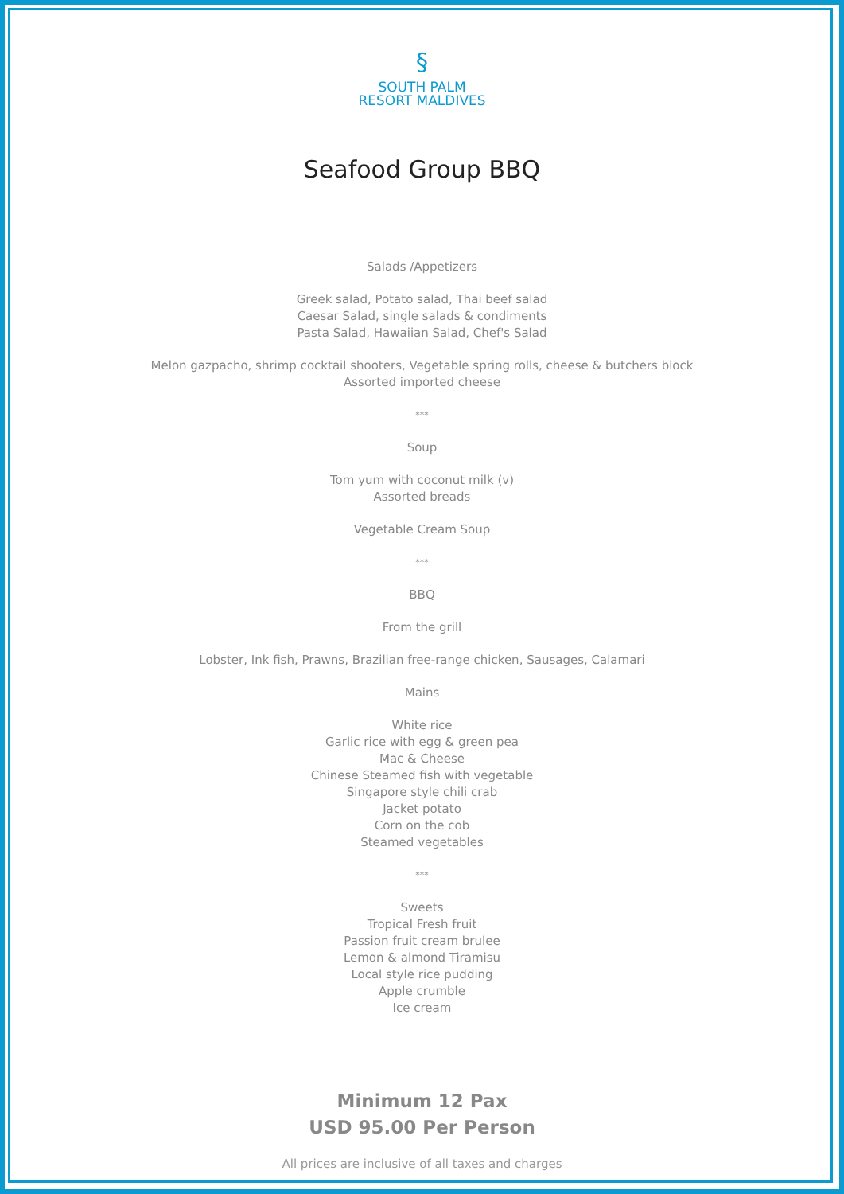§
SOUTH PALM
RESORT MALDIVES
Seafood Group BBQ
Salads /Appetizers
Greek salad, Potato salad, Thai beef salad
Caesar Salad, single salads & condiments
Pasta Salad, Hawaiian Salad, Chef's Salad
Melon gazpacho, shrimp cocktail shooters, Vegetable spring rolls, cheese & butchers block
Assorted imported cheese
***
Soup
Tom yum with coconut milk (v)
Assorted breads
Vegetable Cream Soup
***
BBQ
From the grill
Lobster, Ink fish, Prawns, Brazilian free-range chicken, Sausages, Calamari
Mains
White rice
Garlic rice with egg & green pea
Mac & Cheese
Chinese Steamed fish with vegetable
Singapore style chili crab
Jacket potato
Corn on the cob
Steamed vegetables
***
Sweets
Tropical Fresh fruit
Passion fruit cream brulee
Lemon & almond Tiramisu
Local style rice pudding
Apple crumble
Ice cream
Minimum 12 Pax
USD 95.00 Per Person
All prices are inclusive of all taxes and charges